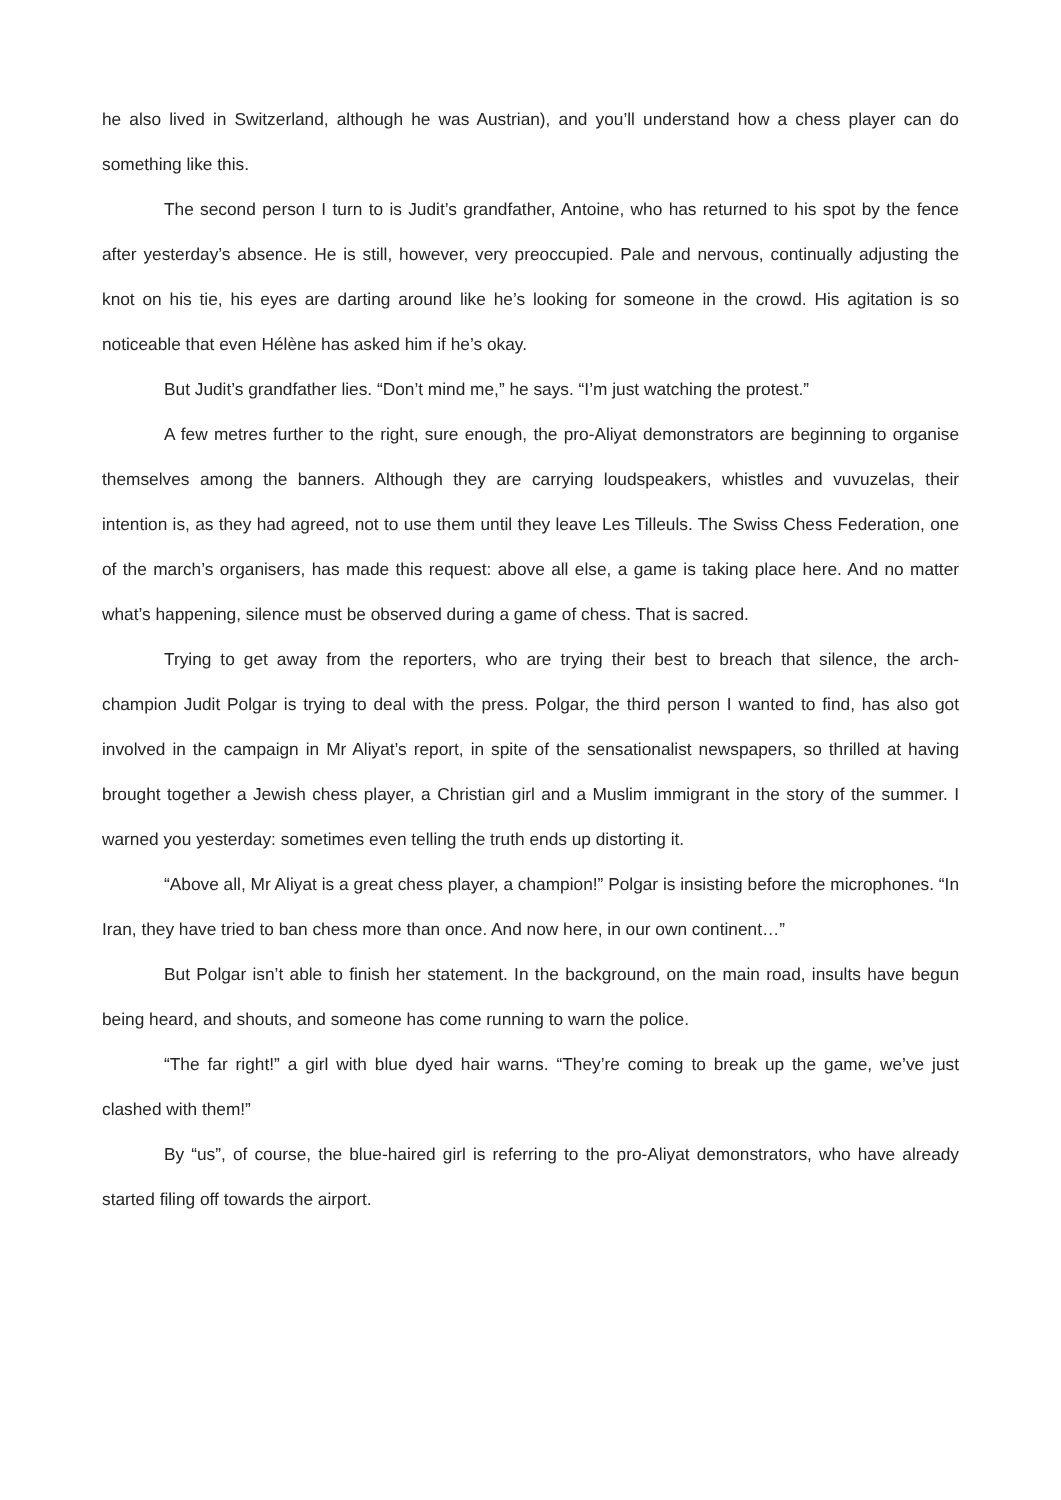he also lived in Switzerland, although he was Austrian), and you’ll understand how a chess player can do something like this.
The second person I turn to is Judit’s grandfather, Antoine, who has returned to his spot by the fence after yesterday’s absence. He is still, however, very preoccupied. Pale and nervous, continually adjusting the knot on his tie, his eyes are darting around like he’s looking for someone in the crowd. His agitation is so noticeable that even Hélène has asked him if he’s okay.
But Judit’s grandfather lies. “Don’t mind me,” he says. “I’m just watching the protest.”
A few metres further to the right, sure enough, the pro-Aliyat demonstrators are beginning to organise themselves among the banners. Although they are carrying loudspeakers, whistles and vuvuzelas, their intention is, as they had agreed, not to use them until they leave Les Tilleuls. The Swiss Chess Federation, one of the march’s organisers, has made this request: above all else, a game is taking place here. And no matter what’s happening, silence must be observed during a game of chess. That is sacred.
Trying to get away from the reporters, who are trying their best to breach that silence, the arch-champion Judit Polgar is trying to deal with the press. Polgar, the third person I wanted to find, has also got involved in the campaign in Mr Aliyat’s report, in spite of the sensationalist newspapers, so thrilled at having brought together a Jewish chess player, a Christian girl and a Muslim immigrant in the story of the summer. I warned you yesterday: sometimes even telling the truth ends up distorting it.
“Above all, Mr Aliyat is a great chess player, a champion!” Polgar is insisting before the microphones. “In Iran, they have tried to ban chess more than once. And now here, in our own continent…”
But Polgar isn’t able to finish her statement. In the background, on the main road, insults have begun being heard, and shouts, and someone has come running to warn the police.
“The far right!” a girl with blue dyed hair warns. “They’re coming to break up the game, we’ve just clashed with them!”
By “us”, of course, the blue-haired girl is referring to the pro-Aliyat demonstrators, who have already started filing off towards the airport.